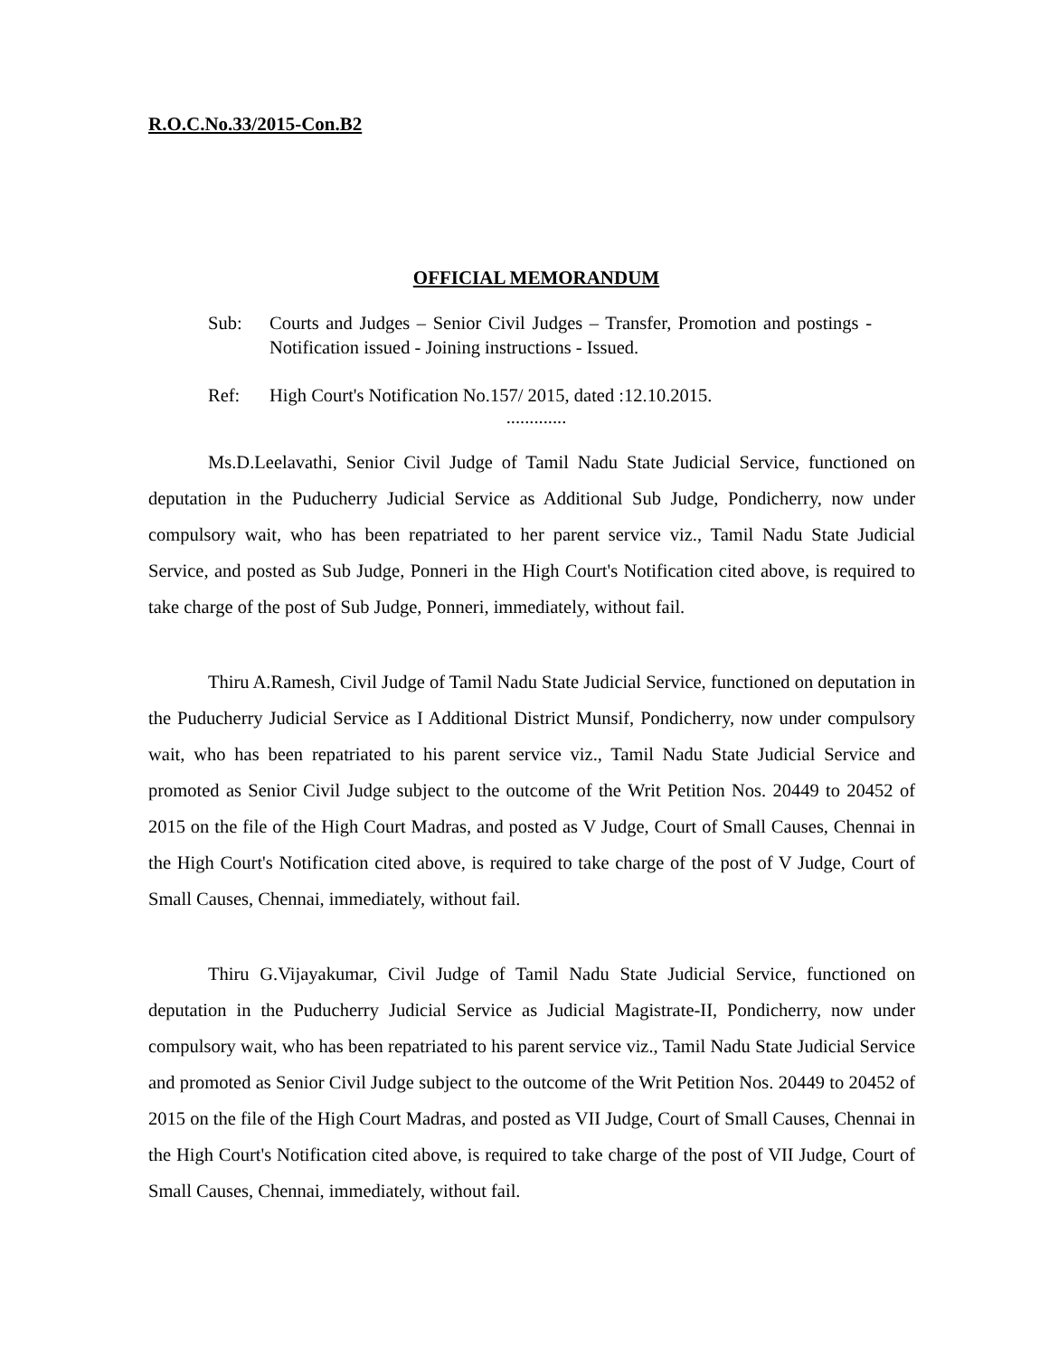R.O.C.No.33/2015-Con.B2
OFFICIAL MEMORANDUM
Sub: Courts and Judges – Senior Civil Judges – Transfer, Promotion and postings - Notification issued - Joining instructions - Issued.
Ref: High Court's Notification No.157/ 2015, dated :12.10.2015.
.............
Ms.D.Leelavathi, Senior Civil Judge of Tamil Nadu State Judicial Service, functioned on deputation in the Puducherry Judicial Service as Additional Sub Judge, Pondicherry, now under compulsory wait, who has been repatriated to her parent service viz., Tamil Nadu State Judicial Service, and posted as Sub Judge, Ponneri in the High Court's Notification cited above, is required to take charge of the post of Sub Judge, Ponneri, immediately, without fail.
Thiru A.Ramesh, Civil Judge of Tamil Nadu State Judicial Service, functioned on deputation in the Puducherry Judicial Service as I Additional District Munsif, Pondicherry, now under compulsory wait, who has been repatriated to his parent service viz., Tamil Nadu State Judicial Service and promoted as Senior Civil Judge subject to the outcome of the Writ Petition Nos. 20449 to 20452 of 2015 on the file of the High Court Madras, and posted as V Judge, Court of Small Causes, Chennai in the High Court's Notification cited above, is required to take charge of the post of V Judge, Court of Small Causes, Chennai, immediately, without fail.
Thiru G.Vijayakumar, Civil Judge of Tamil Nadu State Judicial Service, functioned on deputation in the Puducherry Judicial Service as Judicial Magistrate-II, Pondicherry, now under compulsory wait, who has been repatriated to his parent service viz., Tamil Nadu State Judicial Service and promoted as Senior Civil Judge subject to the outcome of the Writ Petition Nos. 20449 to 20452 of 2015 on the file of the High Court Madras, and posted as VII Judge, Court of Small Causes, Chennai in the High Court's Notification cited above, is required to take charge of the post of VII Judge, Court of Small Causes, Chennai, immediately, without fail.